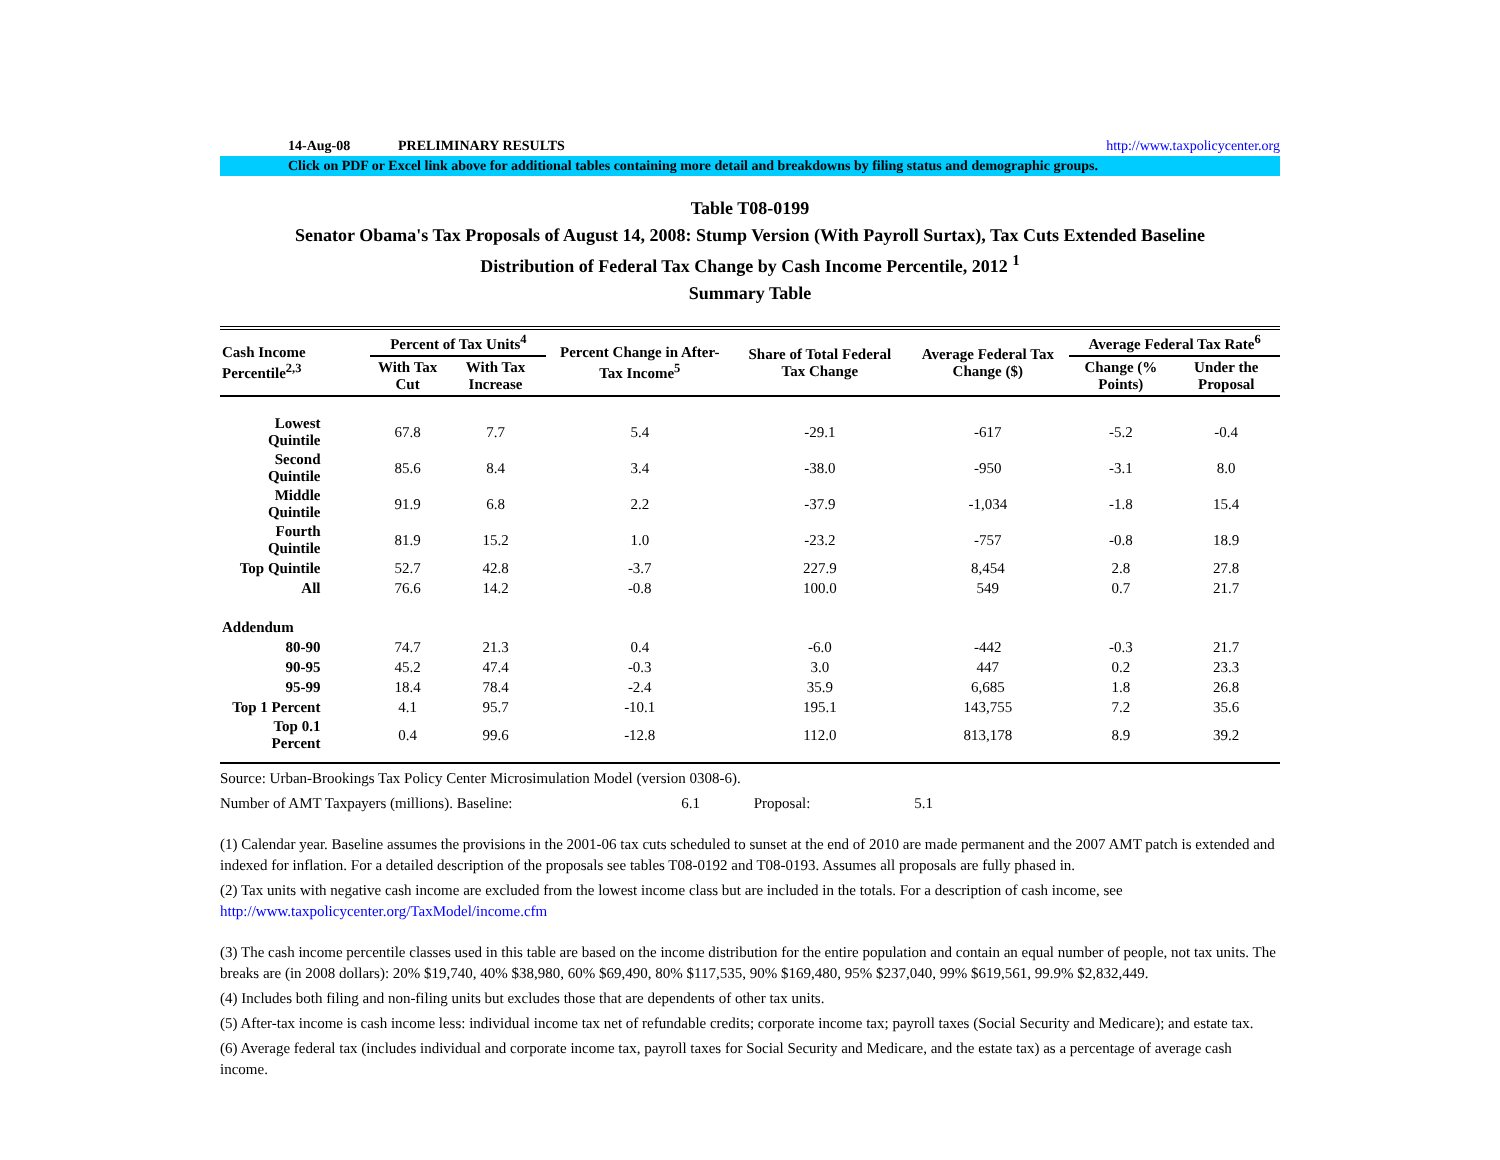14-Aug-08 PRELIMINARY RESULTS http://www.taxpolicycenter.org
Click on PDF or Excel link above for additional tables containing more detail and breakdowns by filing status and demographic groups.
Table T08-0199
Senator Obama's Tax Proposals of August 14, 2008: Stump Version (With Payroll Surtax), Tax Cuts Extended Baseline
Distribution of Federal Tax Change by Cash Income Percentile, 2012 <sup>1</sup>
Summary Table
| Cash Income Percentile<sup>2,3</sup> | Percent of Tax Units<sup>4</sup> | | Percent Change in After-Tax Income<sup>5</sup> | Share of Total Federal Tax Change | Average Federal Tax Change ($) | Average Federal Tax Rate<sup>6</sup> | |
| --- | --- | --- | --- | --- | --- | --- | --- |
| | With Tax Cut | With Tax Increase | | | | Change (% Points) | Under the Proposal |
| Lowest Quintile | 67.8 | 7.7 | 5.4 | -29.1 | -617 | -5.2 | -0.4 |
| Second Quintile | 85.6 | 8.4 | 3.4 | -38.0 | -950 | -3.1 | 8.0 |
| Middle Quintile | 91.9 | 6.8 | 2.2 | -37.9 | -1,034 | -1.8 | 15.4 |
| Fourth Quintile | 81.9 | 15.2 | 1.0 | -23.2 | -757 | -0.8 | 18.9 |
| Top Quintile | 52.7 | 42.8 | -3.7 | 227.9 | 8,454 | 2.8 | 27.8 |
| All | 76.6 | 14.2 | -0.8 | 100.0 | 549 | 0.7 | 21.7 |
| Addendum | | | | | | | |
| 80-90 | 74.7 | 21.3 | 0.4 | -6.0 | -442 | -0.3 | 21.7 |
| 90-95 | 45.2 | 47.4 | -0.3 | 3.0 | 447 | 0.2 | 23.3 |
| 95-99 | 18.4 | 78.4 | -2.4 | 35.9 | 6,685 | 1.8 | 26.8 |
| Top 1 Percent | 4.1 | 95.7 | -10.1 | 195.1 | 143,755 | 7.2 | 35.6 |
| Top 0.1 Percent | 0.4 | 99.6 | -12.8 | 112.0 | 813,178 | 8.9 | 39.2 |
Source: Urban-Brookings Tax Policy Center Microsimulation Model (version 0308-6).
Number of AMT Taxpayers (millions). Baseline: 6.1 Proposal: 5.1
(1) Calendar year. Baseline assumes the provisions in the 2001-06 tax cuts scheduled to sunset at the end of 2010 are made permanent and the 2007 AMT patch is extended and indexed for inflation. For a detailed description of the proposals see tables T08-0192 and T08-0193. Assumes all proposals are fully phased in.
(2) Tax units with negative cash income are excluded from the lowest income class but are included in the totals. For a description of cash income, see
http://www.taxpolicycenter.org/TaxModel/income.cfm
(3) The cash income percentile classes used in this table are based on the income distribution for the entire population and contain an equal number of people, not tax units. The breaks are (in 2008 dollars): 20% $19,740, 40% $38,980, 60% $69,490, 80% $117,535, 90% $169,480, 95% $237,040, 99% $619,561, 99.9% $2,832,449.
(4) Includes both filing and non-filing units but excludes those that are dependents of other tax units.
(5) After-tax income is cash income less: individual income tax net of refundable credits; corporate income tax; payroll taxes (Social Security and Medicare); and estate tax.
(6) Average federal tax (includes individual and corporate income tax, payroll taxes for Social Security and Medicare, and the estate tax) as a percentage of average cash income.